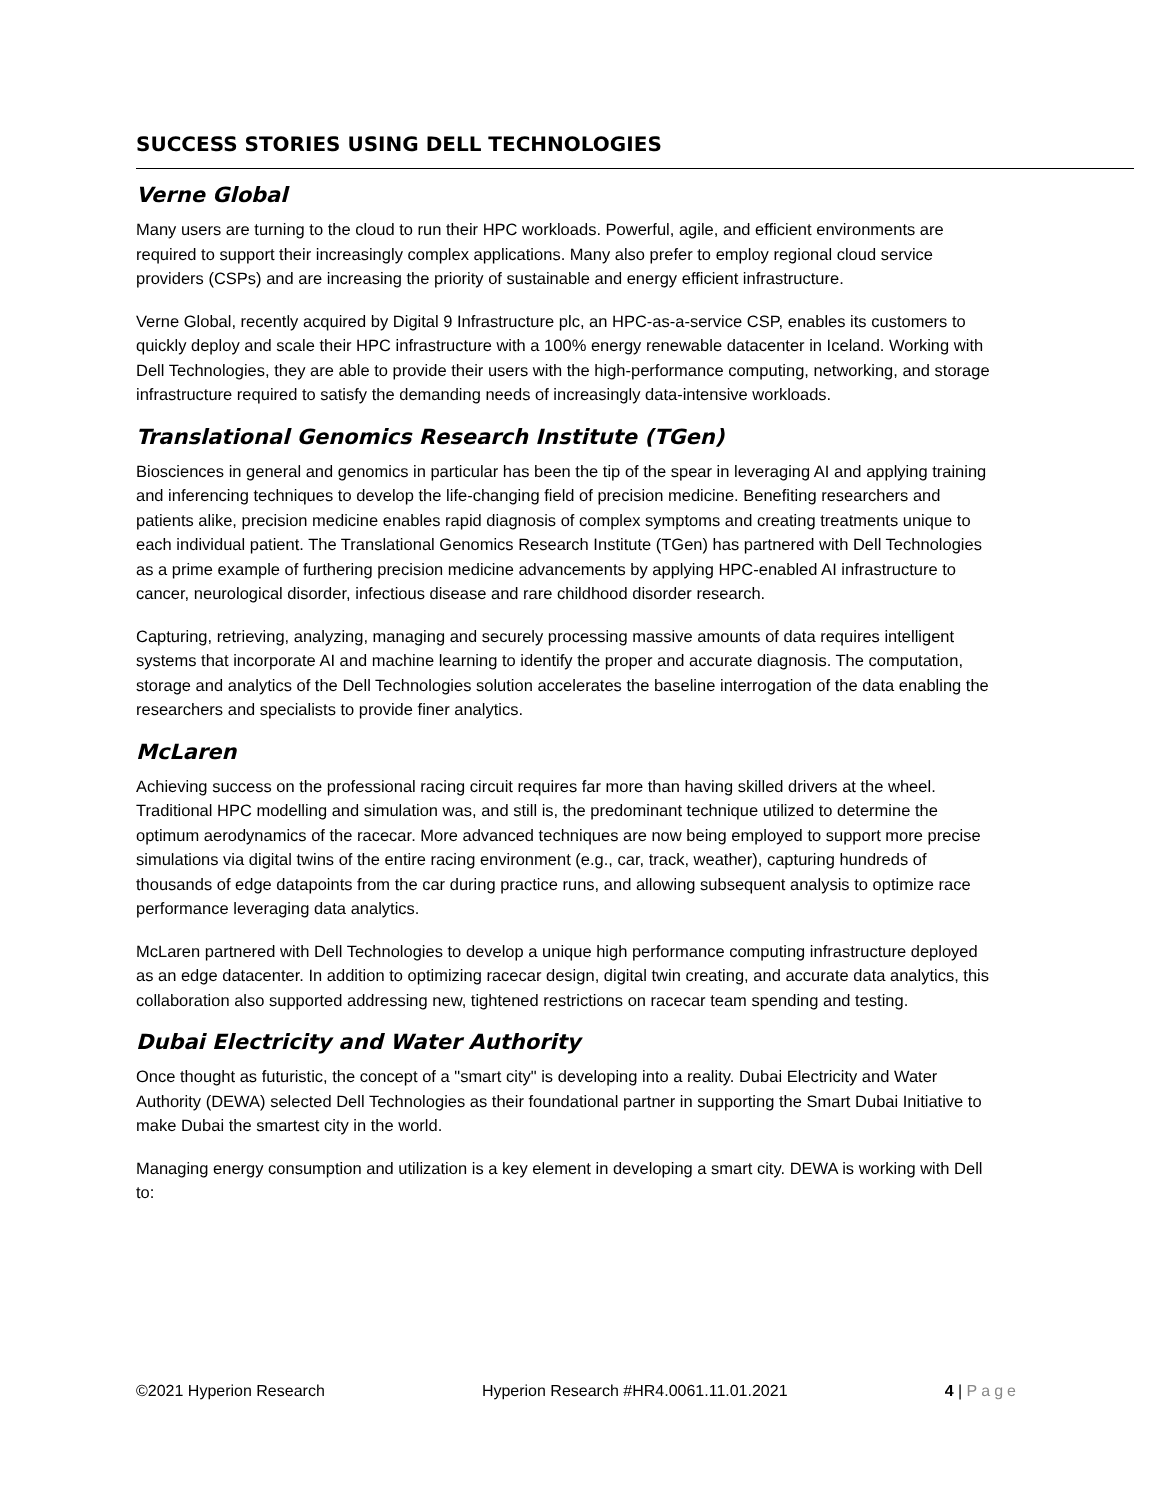SUCCESS STORIES USING DELL TECHNOLOGIES
Verne Global
Many users are turning to the cloud to run their HPC workloads. Powerful, agile, and efficient environments are required to support their increasingly complex applications. Many also prefer to employ regional cloud service providers (CSPs) and are increasing the priority of sustainable and energy efficient infrastructure.
Verne Global, recently acquired by Digital 9 Infrastructure plc, an HPC-as-a-service CSP, enables its customers to quickly deploy and scale their HPC infrastructure with a 100% energy renewable datacenter in Iceland. Working with Dell Technologies, they are able to provide their users with the high-performance computing, networking, and storage infrastructure required to satisfy the demanding needs of increasingly data-intensive workloads.
Translational Genomics Research Institute (TGen)
Biosciences in general and genomics in particular has been the tip of the spear in leveraging AI and applying training and inferencing techniques to develop the life-changing field of precision medicine. Benefiting researchers and patients alike, precision medicine enables rapid diagnosis of complex symptoms and creating treatments unique to each individual patient. The Translational Genomics Research Institute (TGen) has partnered with Dell Technologies as a prime example of furthering precision medicine advancements by applying HPC-enabled AI infrastructure to cancer, neurological disorder, infectious disease and rare childhood disorder research.
Capturing, retrieving, analyzing, managing and securely processing massive amounts of data requires intelligent systems that incorporate AI and machine learning to identify the proper and accurate diagnosis. The computation, storage and analytics of the Dell Technologies solution accelerates the baseline interrogation of the data enabling the researchers and specialists to provide finer analytics.
McLaren
Achieving success on the professional racing circuit requires far more than having skilled drivers at the wheel. Traditional HPC modelling and simulation was, and still is, the predominant technique utilized to determine the optimum aerodynamics of the racecar. More advanced techniques are now being employed to support more precise simulations via digital twins of the entire racing environment (e.g., car, track, weather), capturing hundreds of thousands of edge datapoints from the car during practice runs, and allowing subsequent analysis to optimize race performance leveraging data analytics.
McLaren partnered with Dell Technologies to develop a unique high performance computing infrastructure deployed as an edge datacenter. In addition to optimizing racecar design, digital twin creating, and accurate data analytics, this collaboration also supported addressing new, tightened restrictions on racecar team spending and testing.
Dubai Electricity and Water Authority
Once thought as futuristic, the concept of a "smart city" is developing into a reality. Dubai Electricity and Water Authority (DEWA) selected Dell Technologies as their foundational partner in supporting the Smart Dubai Initiative to make Dubai the smartest city in the world.
Managing energy consumption and utilization is a key element in developing a smart city. DEWA is working with Dell to:
©2021 Hyperion Research Hyperion Research #HR4.0061.11.01.2021 4 | Page